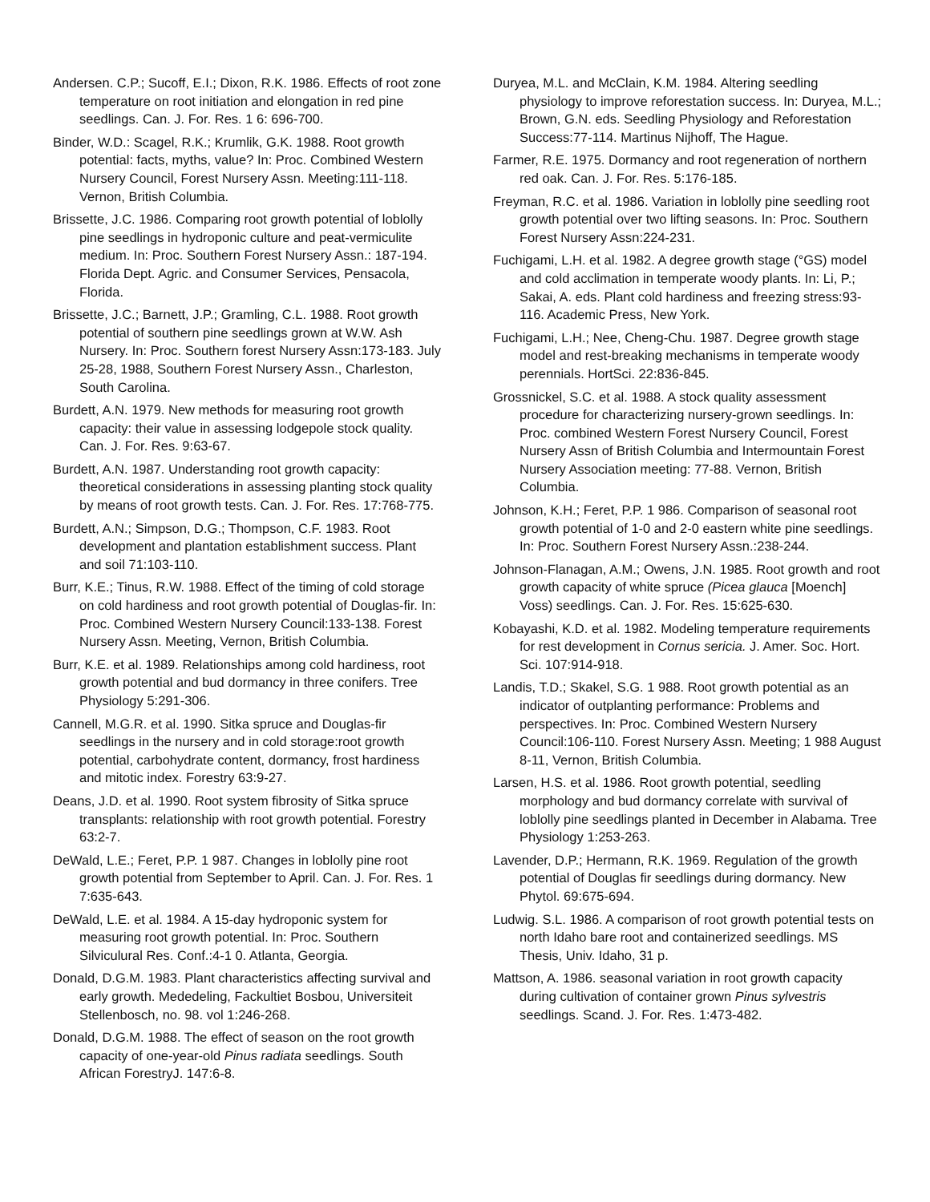Andersen. C.P.; Sucoff, E.I.; Dixon, R.K. 1986. Effects of root zone temperature on root initiation and elongation in red pine seedlings. Can. J. For. Res. 1 6: 696-700.
Binder, W.D.: Scagel, R.K.; Krumlik, G.K. 1988. Root growth potential: facts, myths, value? In: Proc. Combined Western Nursery Council, Forest Nursery Assn. Meeting:111-118. Vernon, British Columbia.
Brissette, J.C. 1986. Comparing root growth potential of loblolly pine seedlings in hydroponic culture and peat-vermiculite medium. In: Proc. Southern Forest Nursery Assn.: 187-194. Florida Dept. Agric. and Consumer Services, Pensacola, Florida.
Brissette, J.C.; Barnett, J.P.; Gramling, C.L. 1988. Root growth potential of southern pine seedlings grown at W.W. Ash Nursery. In: Proc. Southern forest Nursery Assn:173-183. July 25-28, 1988, Southern Forest Nursery Assn., Charleston, South Carolina.
Burdett, A.N. 1979. New methods for measuring root growth capacity: their value in assessing lodgepole stock quality. Can. J. For. Res. 9:63-67.
Burdett, A.N. 1987. Understanding root growth capacity: theoretical considerations in assessing planting stock quality by means of root growth tests. Can. J. For. Res. 17:768-775.
Burdett, A.N.; Simpson, D.G.; Thompson, C.F. 1983. Root development and plantation establishment success. Plant and soil 71:103-110.
Burr, K.E.; Tinus, R.W. 1988. Effect of the timing of cold storage on cold hardiness and root growth potential of Douglas-fir. In: Proc. Combined Western Nursery Council:133-138. Forest Nursery Assn. Meeting, Vernon, British Columbia.
Burr, K.E. et al. 1989. Relationships among cold hardiness, root growth potential and bud dormancy in three conifers. Tree Physiology 5:291-306.
Cannell, M.G.R. et al. 1990. Sitka spruce and Douglas-fir seedlings in the nursery and in cold storage:root growth potential, carbohydrate content, dormancy, frost hardiness and mitotic index. Forestry 63:9-27.
Deans, J.D. et al. 1990. Root system fibrosity of Sitka spruce transplants: relationship with root growth potential. Forestry 63:2-7.
DeWald, L.E.; Feret, P.P. 1 987. Changes in loblolly pine root growth potential from September to April. Can. J. For. Res. 1 7:635-643.
DeWald, L.E. et al. 1984. A 15-day hydroponic system for measuring root growth potential. In: Proc. Southern Silviculural Res. Conf.:4-1 0. Atlanta, Georgia.
Donald, D.G.M. 1983. Plant characteristics affecting survival and early growth. Mededeling, Fackultiet Bosbou, Universiteit Stellenbosch, no. 98. vol 1:246-268.
Donald, D.G.M. 1988. The effect of season on the root growth capacity of one-year-old Pinus radiata seedlings. South African ForestryJ. 147:6-8.
Duryea, M.L. and McClain, K.M. 1984. Altering seedling physiology to improve reforestation success. In: Duryea, M.L.; Brown, G.N. eds. Seedling Physiology and Reforestation Success:77-114. Martinus Nijhoff, The Hague.
Farmer, R.E. 1975. Dormancy and root regeneration of northern red oak. Can. J. For. Res. 5:176-185.
Freyman, R.C. et al. 1986. Variation in loblolly pine seedling root growth potential over two lifting seasons. In: Proc. Southern Forest Nursery Assn:224-231.
Fuchigami, L.H. et al. 1982. A degree growth stage (°GS) model and cold acclimation in temperate woody plants. In: Li, P.; Sakai, A. eds. Plant cold hardiness and freezing stress:93-116. Academic Press, New York.
Fuchigami, L.H.; Nee, Cheng-Chu. 1987. Degree growth stage model and rest-breaking mechanisms in temperate woody perennials. HortSci. 22:836-845.
Grossnickel, S.C. et al. 1988. A stock quality assessment procedure for characterizing nursery-grown seedlings. In: Proc. combined Western Forest Nursery Council, Forest Nursery Assn of British Columbia and Intermountain Forest Nursery Association meeting: 77-88. Vernon, British Columbia.
Johnson, K.H.; Feret, P.P. 1 986. Comparison of seasonal root growth potential of 1-0 and 2-0 eastern white pine seedlings. In: Proc. Southern Forest Nursery Assn.:238-244.
Johnson-Flanagan, A.M.; Owens, J.N. 1985. Root growth and root growth capacity of white spruce (Picea glauca [Moench] Voss) seedlings. Can. J. For. Res. 15:625-630.
Kobayashi, K.D. et al. 1982. Modeling temperature requirements for rest development in Cornus sericia. J. Amer. Soc. Hort. Sci. 107:914-918.
Landis, T.D.; Skakel, S.G. 1 988. Root growth potential as an indicator of outplanting performance: Problems and perspectives. In: Proc. Combined Western Nursery Council:106-110. Forest Nursery Assn. Meeting; 1 988 August 8-11, Vernon, British Columbia.
Larsen, H.S. et al. 1986. Root growth potential, seedling morphology and bud dormancy correlate with survival of loblolly pine seedlings planted in December in Alabama. Tree Physiology 1:253-263.
Lavender, D.P.; Hermann, R.K. 1969. Regulation of the growth potential of Douglas fir seedlings during dormancy. New Phytol. 69:675-694.
Ludwig. S.L. 1986. A comparison of root growth potential tests on north Idaho bare root and containerized seedlings. MS Thesis, Univ. Idaho, 31 p.
Mattson, A. 1986. seasonal variation in root growth capacity during cultivation of container grown Pinus sylvestris seedlings. Scand. J. For. Res. 1:473-482.